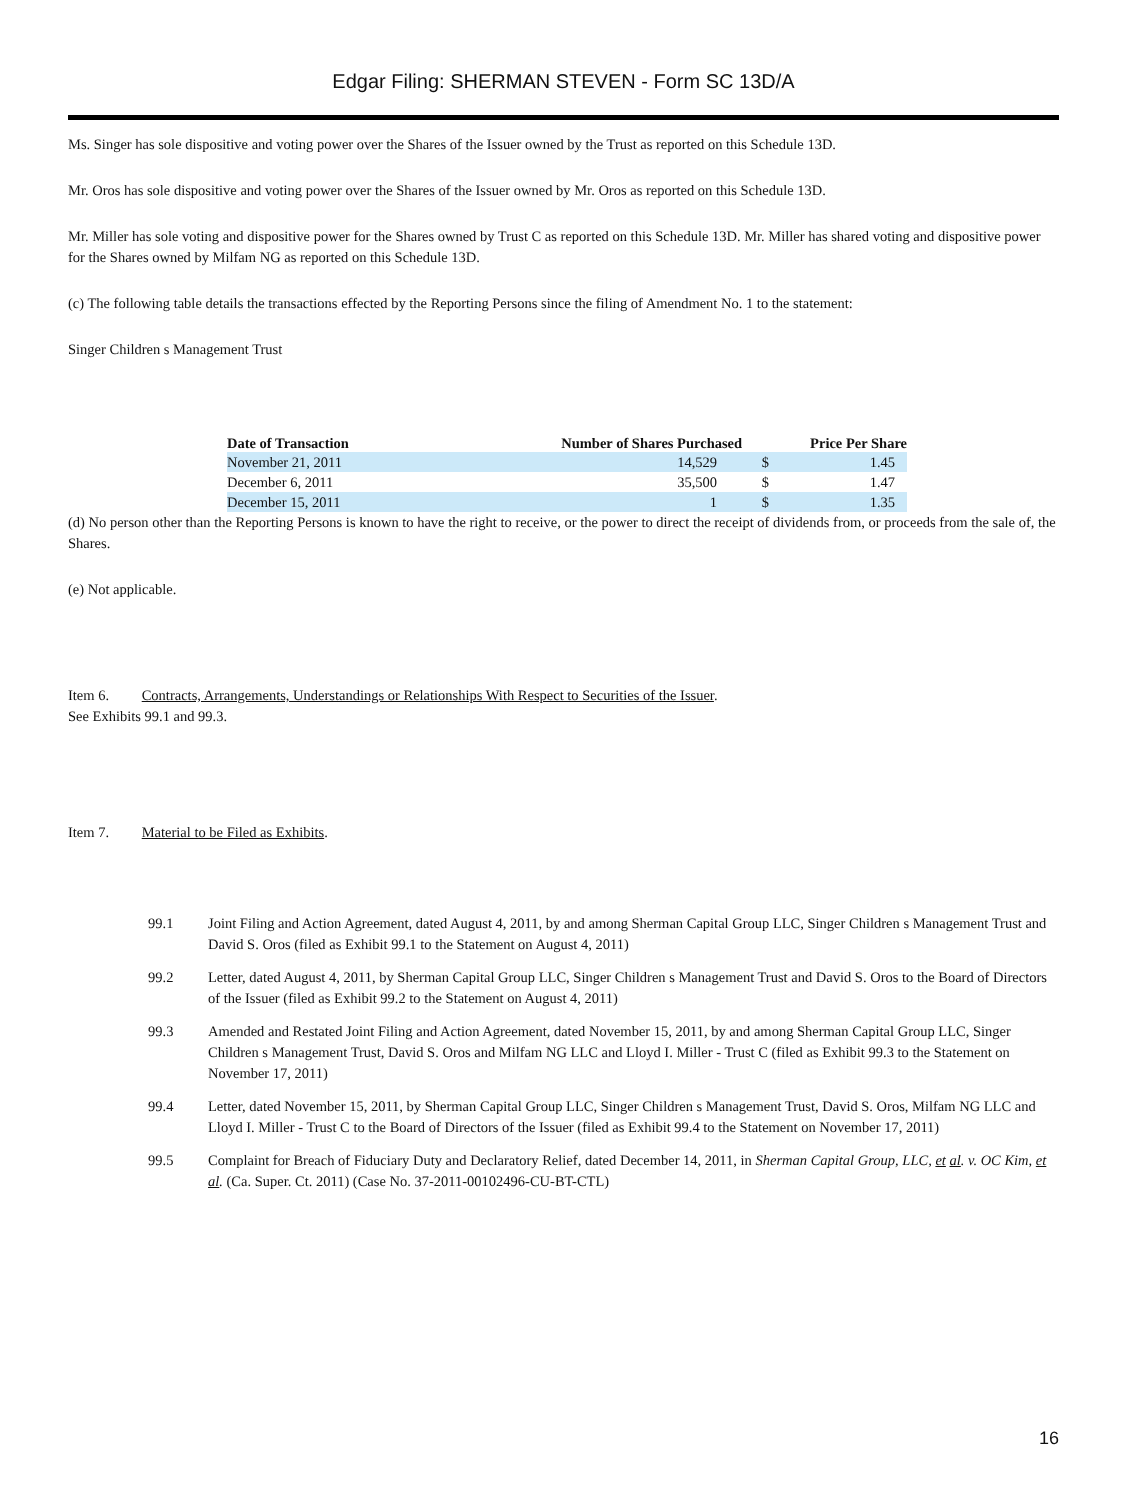Edgar Filing: SHERMAN STEVEN - Form SC 13D/A
Ms. Singer has sole dispositive and voting power over the Shares of the Issuer owned by the Trust as reported on this Schedule 13D.
Mr. Oros has sole dispositive and voting power over the Shares of the Issuer owned by Mr. Oros as reported on this Schedule 13D.
Mr. Miller has sole voting and dispositive power for the Shares owned by Trust C as reported on this Schedule 13D. Mr. Miller has shared voting and dispositive power for the Shares owned by Milfam NG as reported on this Schedule 13D.
(c) The following table details the transactions effected by the Reporting Persons since the filing of Amendment No. 1 to the statement:
Singer Children s Management Trust
| Date of Transaction | Number of Shares Purchased | Price Per Share | |
| --- | --- | --- | --- |
| November 21, 2011 | 14,529 | $ | 1.45 |
| December 6, 2011 | 35,500 | $ | 1.47 |
| December 15, 2011 | 1 | $ | 1.35 |
(d) No person other than the Reporting Persons is known to have the right to receive, or the power to direct the receipt of dividends from, or proceeds from the sale of, the Shares.
(e) Not applicable.
Item 6. Contracts, Arrangements, Understandings or Relationships With Respect to Securities of the Issuer.
See Exhibits 99.1 and 99.3.
Item 7. Material to be Filed as Exhibits.
99.1 Joint Filing and Action Agreement, dated August 4, 2011, by and among Sherman Capital Group LLC, Singer Children s Management Trust and David S. Oros (filed as Exhibit 99.1 to the Statement on August 4, 2011)
99.2 Letter, dated August 4, 2011, by Sherman Capital Group LLC, Singer Children s Management Trust and David S. Oros to the Board of Directors of the Issuer (filed as Exhibit 99.2 to the Statement on August 4, 2011)
99.3 Amended and Restated Joint Filing and Action Agreement, dated November 15, 2011, by and among Sherman Capital Group LLC, Singer Children s Management Trust, David S. Oros and Milfam NG LLC and Lloyd I. Miller - Trust C (filed as Exhibit 99.3 to the Statement on November 17, 2011)
99.4 Letter, dated November 15, 2011, by Sherman Capital Group LLC, Singer Children s Management Trust, David S. Oros, Milfam NG LLC and Lloyd I. Miller - Trust C to the Board of Directors of the Issuer (filed as Exhibit 99.4 to the Statement on November 17, 2011)
99.5 Complaint for Breach of Fiduciary Duty and Declaratory Relief, dated December 14, 2011, in Sherman Capital Group, LLC, et al. v. OC Kim, et al. (Ca. Super. Ct. 2011) (Case No. 37-2011-00102496-CU-BT-CTL)
16